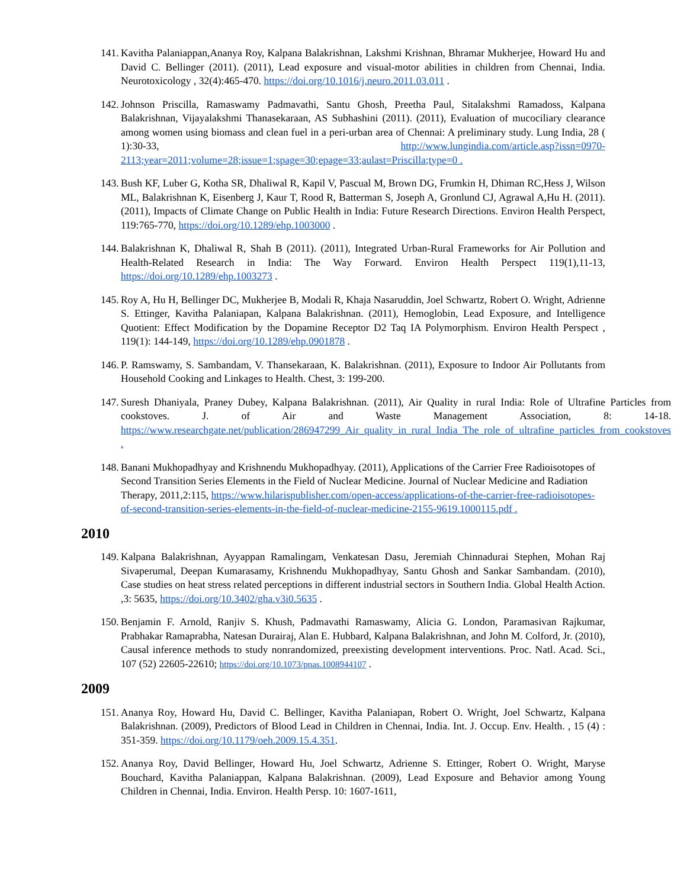141.
Kavitha Palaniappan,Ananya Roy, Kalpana Balakrishnan, Lakshmi Krishnan, Bhramar Mukherjee, Howard Hu and David C. Bellinger (2011). (2011), Lead exposure and visual-motor abilities in children from Chennai, India. Neurotoxicology , 32(4):465-470. https://doi.org/10.1016/j.neuro.2011.03.011 .
142.
Johnson Priscilla, Ramaswamy Padmavathi, Santu Ghosh, Preetha Paul, Sitalakshmi Ramadoss, Kalpana Balakrishnan, Vijayalakshmi Thanasekaraan, AS Subhashini (2011). (2011), Evaluation of mucociliary clearance among women using biomass and clean fuel in a peri-urban area of Chennai: A preliminary study. Lung India, 28 ( 1):30-33, http://www.lungindia.com/article.asp?issn=0970-2113;year=2011;volume=28;issue=1;spage=30;epage=33;aulast=Priscilla;type=0 .
143.
Bush KF, Luber G, Kotha SR, Dhaliwal R, Kapil V, Pascual M, Brown DG, Frumkin H, Dhiman RC,Hess J, Wilson ML, Balakrishnan K, Eisenberg J, Kaur T, Rood R, Batterman S, Joseph A, Gronlund CJ, Agrawal A,Hu H. (2011). (2011), Impacts of Climate Change on Public Health in India: Future Research Directions. Environ Health Perspect, 119:765-770, https://doi.org/10.1289/ehp.1003000 .
144.
Balakrishnan K, Dhaliwal R, Shah B (2011). (2011), Integrated Urban-Rural Frameworks for Air Pollution and Health-Related Research in India: The Way Forward. Environ Health Perspect 119(1),11-13, https://doi.org/10.1289/ehp.1003273 .
145.
Roy A, Hu H, Bellinger DC, Mukherjee B, Modali R, Khaja Nasaruddin, Joel Schwartz, Robert O. Wright, Adrienne S. Ettinger, Kavitha Palaniapan, Kalpana Balakrishnan. (2011), Hemoglobin, Lead Exposure, and Intelligence Quotient: Effect Modification by the Dopamine Receptor D2 Taq IA Polymorphism. Environ Health Perspect , 119(1): 144-149, https://doi.org/10.1289/ehp.0901878 .
146.
P. Ramswamy, S. Sambandam, V. Thansekaraan, K. Balakrishnan. (2011), Exposure to Indoor Air Pollutants from Household Cooking and Linkages to Health. Chest, 3: 199-200.
147.
Suresh Dhaniyala, Praney Dubey, Kalpana Balakrishnan. (2011), Air Quality in rural India: Role of Ultrafine Particles from cookstoves. J. of Air and Waste Management Association, 8: 14-18. https://www.researchgate.net/publication/286947299_Air_quality_in_rural_India_The_role_of_ultrafine_particles_from_cookstoves .
148.
Banani Mukhopadhyay and Krishnendu Mukhopadhyay. (2011), Applications of the Carrier Free Radioisotopes of Second Transition Series Elements in the Field of Nuclear Medicine. Journal of Nuclear Medicine and Radiation Therapy, 2011,2:115, https://www.hilarispublisher.com/open-access/applications-of-the-carrier-free-radioisotopes-of-second-transition-series-elements-in-the-field-of-nuclear-medicine-2155-9619.1000115.pdf .
2010
149.
Kalpana Balakrishnan, Ayyappan Ramalingam, Venkatesan Dasu, Jeremiah Chinnadurai Stephen, Mohan Raj Sivaperumal, Deepan Kumarasamy, Krishnendu Mukhopadhyay, Santu Ghosh and Sankar Sambandam. (2010), Case studies on heat stress related perceptions in different industrial sectors in Southern India. Global Health Action. ,3: 5635, https://doi.org/10.3402/gha.v3i0.5635 .
150.
Benjamin F. Arnold, Ranjiv S. Khush, Padmavathi Ramaswamy, Alicia G. London, Paramasivan Rajkumar, Prabhakar Ramaprabha, Natesan Durairaj, Alan E. Hubbard, Kalpana Balakrishnan, and John M. Colford, Jr. (2010), Causal inference methods to study nonrandomized, preexisting development interventions. Proc. Natl. Acad. Sci., 107 (52) 22605-22610; https://doi.org/10.1073/pnas.1008944107 .
2009
151.
Ananya Roy, Howard Hu, David C. Bellinger, Kavitha Palaniapan, Robert O. Wright, Joel Schwartz, Kalpana Balakrishnan. (2009), Predictors of Blood Lead in Children in Chennai, India. Int. J. Occup. Env. Health. , 15 (4) : 351-359. https://doi.org/10.1179/oeh.2009.15.4.351.
152.
Ananya Roy, David Bellinger, Howard Hu, Joel Schwartz, Adrienne S. Ettinger, Robert O. Wright, Maryse Bouchard, Kavitha Palaniappan, Kalpana Balakrishnan. (2009), Lead Exposure and Behavior among Young Children in Chennai, India. Environ. Health Persp. 10: 1607-1611,